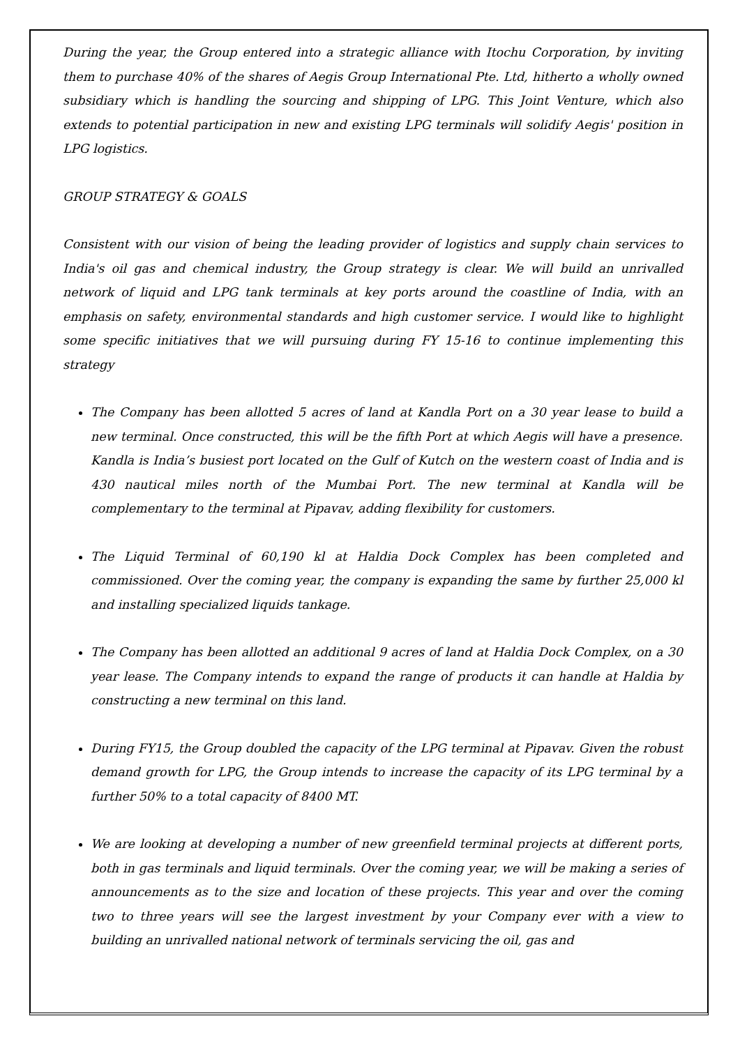During the year, the Group entered into a strategic alliance with Itochu Corporation, by inviting them to purchase 40% of the shares of Aegis Group International Pte. Ltd, hitherto a wholly owned subsidiary which is handling the sourcing and shipping of LPG. This Joint Venture, which also extends to potential participation in new and existing LPG terminals will solidify Aegis' position in LPG logistics.
GROUP STRATEGY & GOALS
Consistent with our vision of being the leading provider of logistics and supply chain services to India's oil gas and chemical industry, the Group strategy is clear. We will build an unrivalled network of liquid and LPG tank terminals at key ports around the coastline of India, with an emphasis on safety, environmental standards and high customer service. I would like to highlight some specific initiatives that we will pursuing during FY 15-16 to continue implementing this strategy
The Company has been allotted 5 acres of land at Kandla Port on a 30 year lease to build a new terminal. Once constructed, this will be the fifth Port at which Aegis will have a presence. Kandla is India’s busiest port located on the Gulf of Kutch on the western coast of India and is 430 nautical miles north of the Mumbai Port. The new terminal at Kandla will be complementary to the terminal at Pipavav, adding flexibility for customers.
The Liquid Terminal of 60,190 kl at Haldia Dock Complex has been completed and commissioned. Over the coming year, the company is expanding the same by further 25,000 kl and installing specialized liquids tankage.
The Company has been allotted an additional 9 acres of land at Haldia Dock Complex, on a 30 year lease. The Company intends to expand the range of products it can handle at Haldia by constructing a new terminal on this land.
During FY15, the Group doubled the capacity of the LPG terminal at Pipavav. Given the robust demand growth for LPG, the Group intends to increase the capacity of its LPG terminal by a further 50% to a total capacity of 8400 MT.
We are looking at developing a number of new greenfield terminal projects at different ports, both in gas terminals and liquid terminals. Over the coming year, we will be making a series of announcements as to the size and location of these projects. This year and over the coming two to three years will see the largest investment by your Company ever with a view to building an unrivalled national network of terminals servicing the oil, gas and